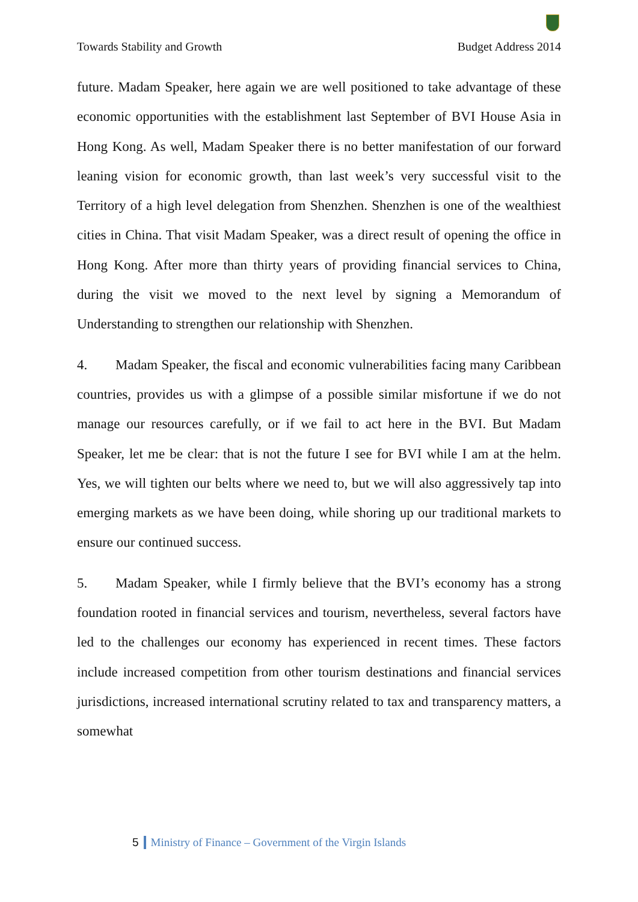Towards Stability and Growth Budget Address 2014
future. Madam Speaker, here again we are well positioned to take advantage of these economic opportunities with the establishment last September of BVI House Asia in Hong Kong. As well, Madam Speaker there is no better manifestation of our forward leaning vision for economic growth, than last week’s very successful visit to the Territory of a high level delegation from Shenzhen. Shenzhen is one of the wealthiest cities in China. That visit Madam Speaker, was a direct result of opening the office in Hong Kong. After more than thirty years of providing financial services to China, during the visit we moved to the next level by signing a Memorandum of Understanding to strengthen our relationship with Shenzhen.
4. Madam Speaker, the fiscal and economic vulnerabilities facing many Caribbean countries, provides us with a glimpse of a possible similar misfortune if we do not manage our resources carefully, or if we fail to act here in the BVI. But Madam Speaker, let me be clear: that is not the future I see for BVI while I am at the helm. Yes, we will tighten our belts where we need to, but we will also aggressively tap into emerging markets as we have been doing, while shoring up our traditional markets to ensure our continued success.
5. Madam Speaker, while I firmly believe that the BVI’s economy has a strong foundation rooted in financial services and tourism, nevertheless, several factors have led to the challenges our economy has experienced in recent times. These factors include increased competition from other tourism destinations and financial services jurisdictions, increased international scrutiny related to tax and transparency matters, a somewhat
5 Ministry of Finance – Government of the Virgin Islands